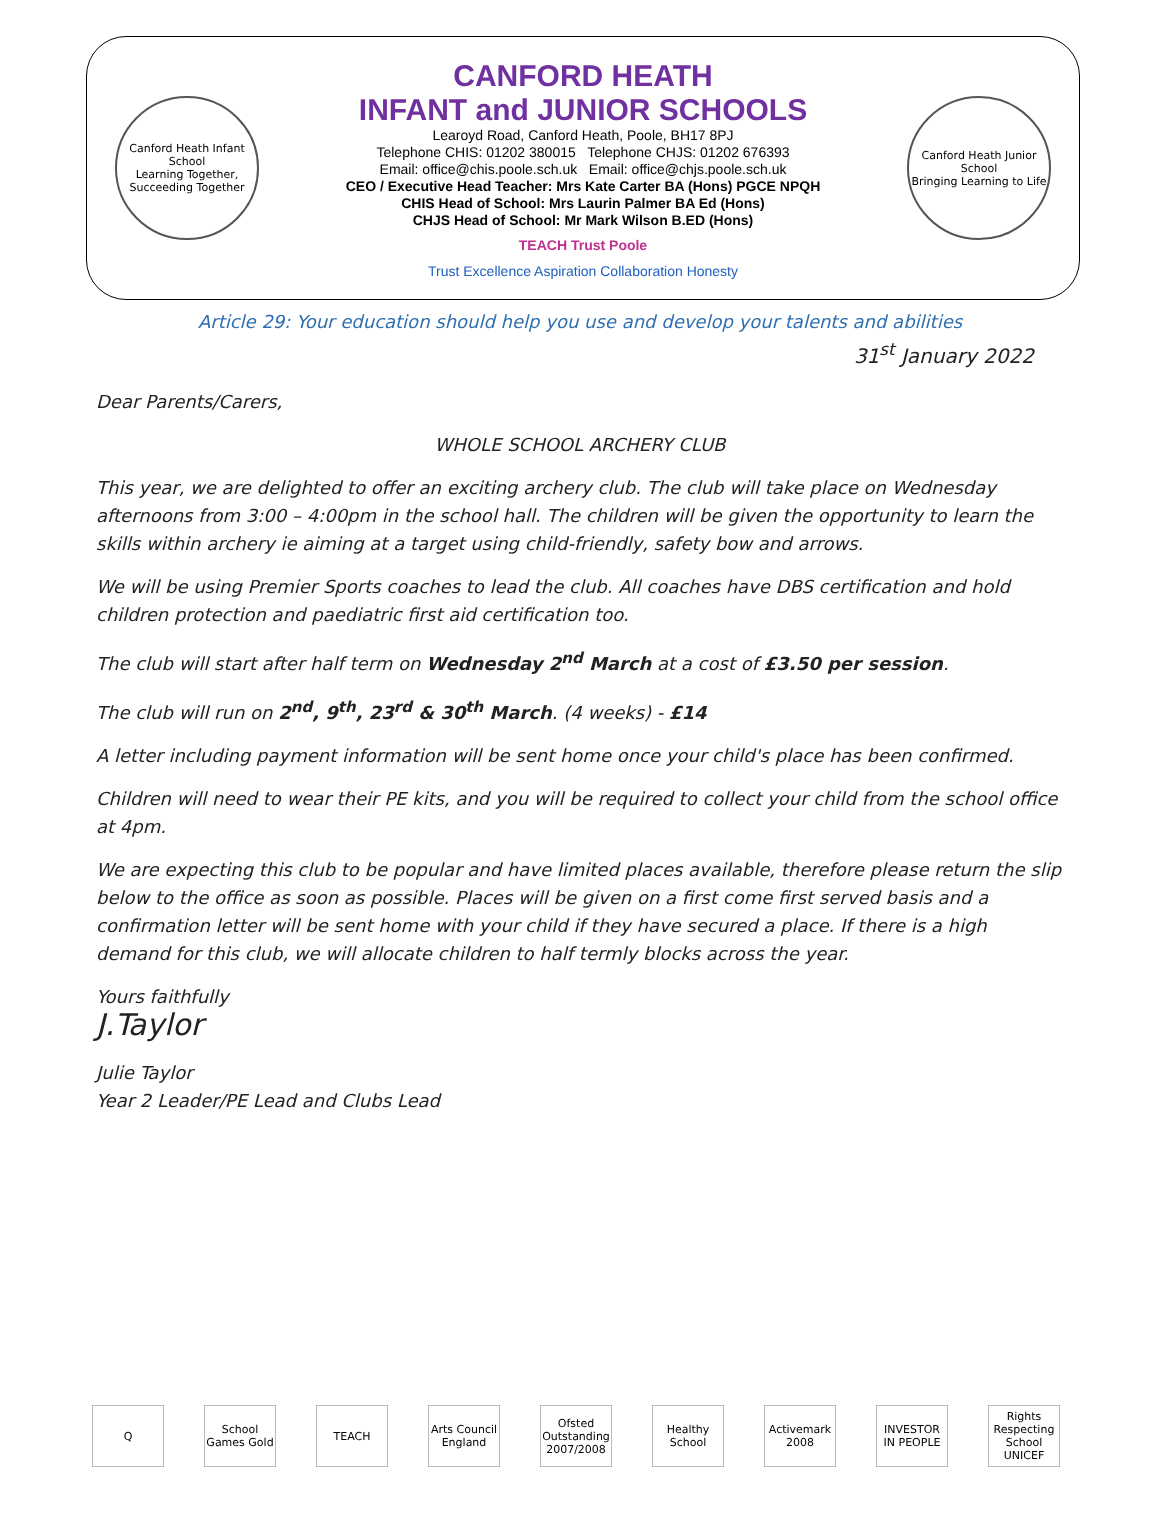Canford Heath Infant School
Learning Together, Succeeding Together
CANFORD HEATH
INFANT and JUNIOR SCHOOLS
Learoyd Road, Canford Heath, Poole, BH17 8PJ
Telephone CHIS: 01202 380015 Telephone CHJS: 01202 676393
Email: office@chis.poole.sch.uk Email: office@chjs.poole.sch.uk
CEO / Executive Head Teacher: Mrs Kate Carter BA (Hons) PGCE NPQH
CHIS Head of School: Mrs Laurin Palmer BA Ed (Hons)
CHJS Head of School: Mr Mark Wilson B.ED (Hons)
TEACH Trust Poole
Trust Excellence Aspiration Collaboration Honesty
Canford Heath Junior School
Bringing Learning to Life
Article 29: Your education should help you use and develop your talents and abilities
31<sup>st</sup> January 2022
Dear Parents/Carers,
WHOLE SCHOOL ARCHERY CLUB
This year, we are delighted to offer an exciting archery club. The club will take place on Wednesday afternoons from 3:00 – 4:00pm in the school hall. The children will be given the opportunity to learn the skills within archery ie aiming at a target using child-friendly, safety bow and arrows.
We will be using Premier Sports coaches to lead the club. All coaches have DBS certification and hold children protection and paediatric first aid certification too.
The club will start after half term on Wednesday 2<sup>nd</sup> March at a cost of £3.50 per session.
The club will run on 2<sup>nd</sup>, 9<sup>th</sup>, 23<sup>rd</sup> & 30<sup>th</sup> March. (4 weeks) - £14
A letter including payment information will be sent home once your child's place has been confirmed.
Children will need to wear their PE kits, and you will be required to collect your child from the school office at 4pm.
We are expecting this club to be popular and have limited places available, therefore please return the slip below to the office as soon as possible. Places will be given on a first come first served basis and a confirmation letter will be sent home with your child if they have secured a place. If there is a high demand for this club, we will allocate children to half termly blocks across the year.
Yours faithfully
J.Taylor
Julie Taylor
Year 2 Leader/PE Lead and Clubs Lead
Q School Games Gold
TEACH Arts Council England
Ofsted Outstanding 2007/2008
Healthy School
Activemark 2008
INVESTOR IN PEOPLE
Rights Respecting School UNICEF